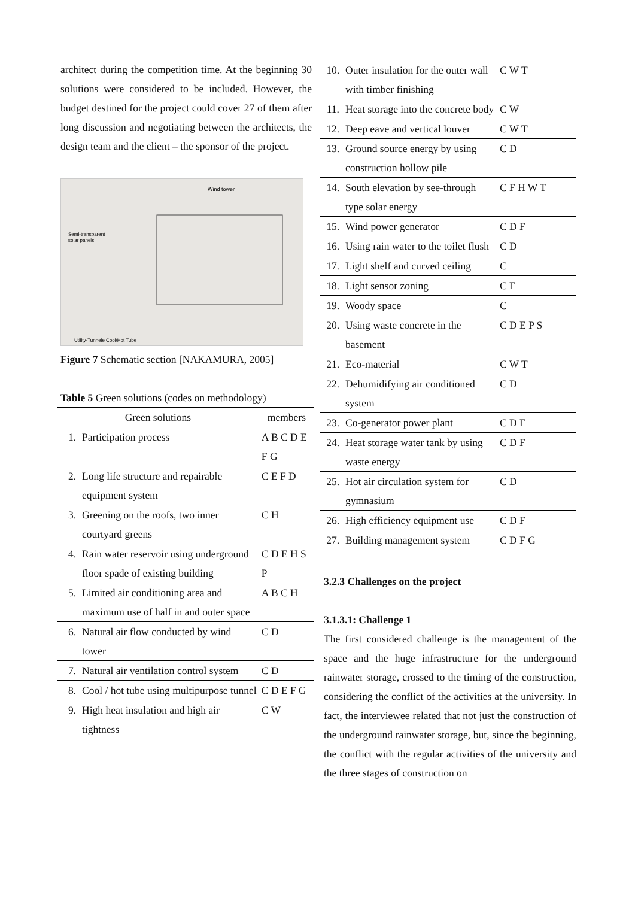architect during the competition time. At the beginning 30 solutions were considered to be included. However, the budget destined for the project could cover 27 of them after long discussion and negotiating between the architects, the design team and the client – the sponsor of the project.
Wind tower
Semi-transparent
solar panels
Utility-Tunnele Cool/Hot Tube
Figure 7 Schematic section [NAKAMURA, 2005]
Table 5 Green solutions (codes on methodology)
| Green solutions | | members |
| --- | --- | --- |
| 1. | Participation process | A B C D E F G |
| 2. | Long life structure and repairable equipment system | C E F D |
| 3. | Greening on the roofs, two inner courtyard greens | C H |
| 4. | Rain water reservoir using underground floor spade of existing building | C D E H S P |
| 5. | Limited air conditioning area and maximum use of half in and outer space | A B C H |
| 6. | Natural air flow conducted by wind tower | C D |
| 7. | Natural air ventilation control system | C D |
| 8. | Cool / hot tube using multipurpose tunnel | C D E F G |
| 9. | High heat insulation and high air tightness | C W |
| 10. | Outer insulation for the outer wall with timber finishing | C W T |
| 11. | Heat storage into the concrete body | C W |
| 12. | Deep eave and vertical louver | C W T |
| 13. | Ground source energy by using construction hollow pile | C D |
| 14. | South elevation by see-through type solar energy | C F H W T |
| 15. | Wind power generator | C D F |
| 16. | Using rain water to the toilet flush | C D |
| 17. | Light shelf and curved ceiling | C |
| 18. | Light sensor zoning | C F |
| 19. | Woody space | C |
| 20. | Using waste concrete in the basement | C D E P S |
| 21. | Eco-material | C W T |
| 22. | Dehumidifying air conditioned system | C D |
| 23. | Co-generator power plant | C D F |
| 24. | Heat storage water tank by using waste energy | C D F |
| 25. | Hot air circulation system for gymnasium | C D |
| 26. | High efficiency equipment use | C D F |
| 27. | Building management system | C D F G |
3.2.3 Challenges on the project
3.1.3.1: Challenge 1
The first considered challenge is the management of the space and the huge infrastructure for the underground rainwater storage, crossed to the timing of the construction, considering the conflict of the activities at the university. In fact, the interviewee related that not just the construction of the underground rainwater storage, but, since the beginning, the conflict with the regular activities of the university and the three stages of construction on